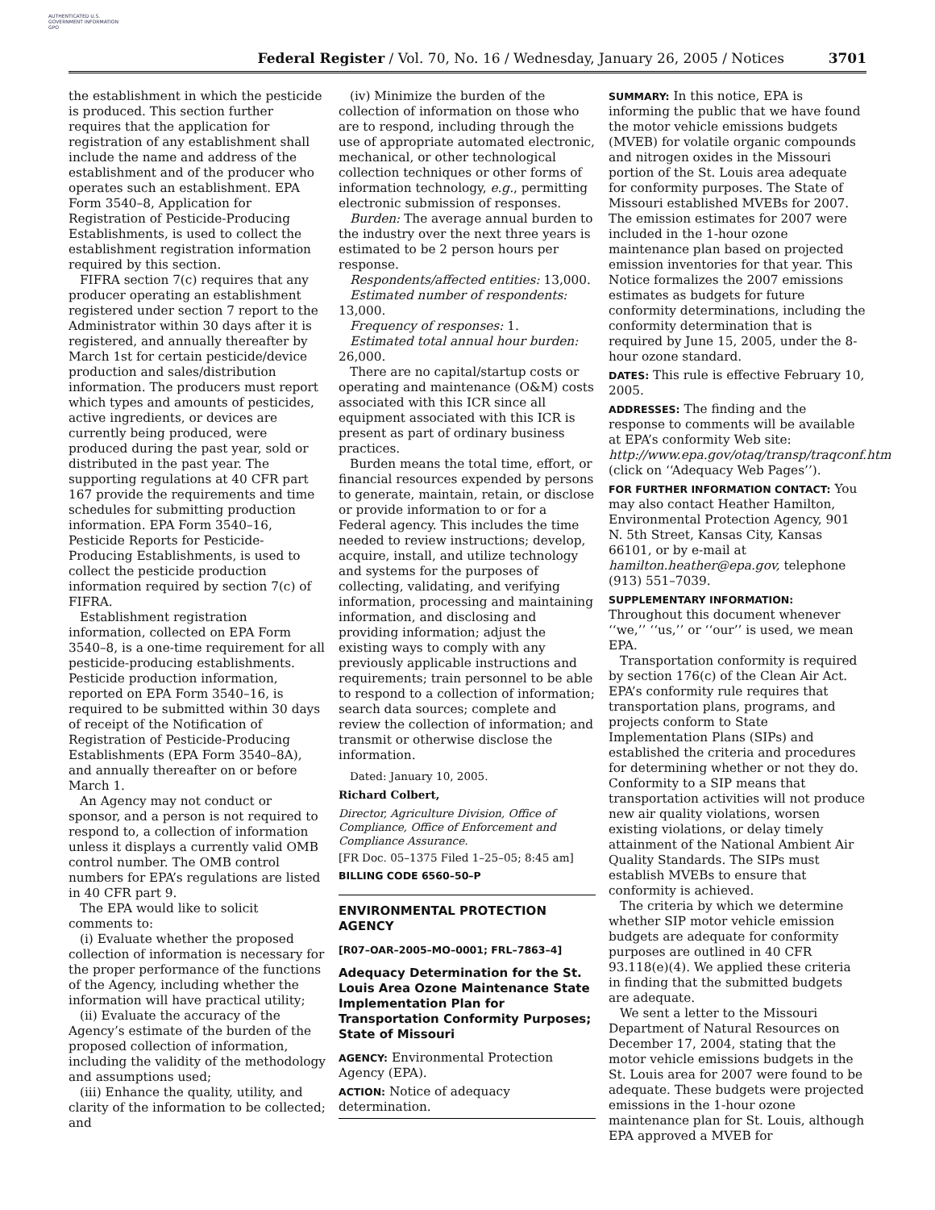AUTHENTICATED U.S. GOVERNMENT INFORMATION GPO
Federal Register / Vol. 70, No. 16 / Wednesday, January 26, 2005 / Notices 3701
the establishment in which the pesticide is produced. This section further requires that the application for registration of any establishment shall include the name and address of the establishment and of the producer who operates such an establishment. EPA Form 3540–8, Application for Registration of Pesticide-Producing Establishments, is used to collect the establishment registration information required by this section.
FIFRA section 7(c) requires that any producer operating an establishment registered under section 7 report to the Administrator within 30 days after it is registered, and annually thereafter by March 1st for certain pesticide/device production and sales/distribution information. The producers must report which types and amounts of pesticides, active ingredients, or devices are currently being produced, were produced during the past year, sold or distributed in the past year. The supporting regulations at 40 CFR part 167 provide the requirements and time schedules for submitting production information. EPA Form 3540–16, Pesticide Reports for Pesticide-Producing Establishments, is used to collect the pesticide production information required by section 7(c) of FIFRA.
Establishment registration information, collected on EPA Form 3540–8, is a one-time requirement for all pesticide-producing establishments. Pesticide production information, reported on EPA Form 3540–16, is required to be submitted within 30 days of receipt of the Notification of Registration of Pesticide-Producing Establishments (EPA Form 3540–8A), and annually thereafter on or before March 1.
An Agency may not conduct or sponsor, and a person is not required to respond to, a collection of information unless it displays a currently valid OMB control number. The OMB control numbers for EPA’s regulations are listed in 40 CFR part 9.
The EPA would like to solicit comments to:
(i) Evaluate whether the proposed collection of information is necessary for the proper performance of the functions of the Agency, including whether the information will have practical utility;
(ii) Evaluate the accuracy of the Agency’s estimate of the burden of the proposed collection of information, including the validity of the methodology and assumptions used;
(iii) Enhance the quality, utility, and clarity of the information to be collected; and
(iv) Minimize the burden of the collection of information on those who are to respond, including through the use of appropriate automated electronic, mechanical, or other technological collection techniques or other forms of information technology, e.g., permitting electronic submission of responses.
Burden: The average annual burden to the industry over the next three years is estimated to be 2 person hours per response.
Respondents/affected entities: 13,000.
Estimated number of respondents: 13,000.
Frequency of responses: 1.
Estimated total annual hour burden: 26,000.
There are no capital/startup costs or operating and maintenance (O&M) costs associated with this ICR since all equipment associated with this ICR is present as part of ordinary business practices.
Burden means the total time, effort, or financial resources expended by persons to generate, maintain, retain, or disclose or provide information to or for a Federal agency. This includes the time needed to review instructions; develop, acquire, install, and utilize technology and systems for the purposes of collecting, validating, and verifying information, processing and maintaining information, and disclosing and providing information; adjust the existing ways to comply with any previously applicable instructions and requirements; train personnel to be able to respond to a collection of information; search data sources; complete and review the collection of information; and transmit or otherwise disclose the information.
Dated: January 10, 2005.
Richard Colbert,
Director, Agriculture Division, Office of Compliance, Office of Enforcement and Compliance Assurance.
[FR Doc. 05–1375 Filed 1–25–05; 8:45 am]
BILLING CODE 6560–50–P
ENVIRONMENTAL PROTECTION AGENCY
[R07–OAR–2005–MO–0001; FRL–7863–4]
Adequacy Determination for the St. Louis Area Ozone Maintenance State Implementation Plan for Transportation Conformity Purposes; State of Missouri
AGENCY: Environmental Protection Agency (EPA).
ACTION: Notice of adequacy determination.
SUMMARY: In this notice, EPA is informing the public that we have found the motor vehicle emissions budgets (MVEB) for volatile organic compounds and nitrogen oxides in the Missouri portion of the St. Louis area adequate for conformity purposes. The State of Missouri established MVEBs for 2007. The emission estimates for 2007 were included in the 1-hour ozone maintenance plan based on projected emission inventories for that year. This Notice formalizes the 2007 emissions estimates as budgets for future conformity determinations, including the conformity determination that is required by June 15, 2005, under the 8-hour ozone standard.
DATES: This rule is effective February 10, 2005.
ADDRESSES: The finding and the response to comments will be available at EPA’s conformity Web site: http://www.epa.gov/otaq/transp/traqconf.htm (click on ‘‘Adequacy Web Pages’’).
FOR FURTHER INFORMATION CONTACT: You may also contact Heather Hamilton, Environmental Protection Agency, 901 N. 5th Street, Kansas City, Kansas 66101, or by e-mail at hamilton.heather@epa.gov, telephone (913) 551–7039.
SUPPLEMENTARY INFORMATION:
Throughout this document whenever ‘‘we,’’ ‘‘us,’’ or ‘‘our’’ is used, we mean EPA.
Transportation conformity is required by section 176(c) of the Clean Air Act. EPA’s conformity rule requires that transportation plans, programs, and projects conform to State Implementation Plans (SIPs) and established the criteria and procedures for determining whether or not they do. Conformity to a SIP means that transportation activities will not produce new air quality violations, worsen existing violations, or delay timely attainment of the National Ambient Air Quality Standards. The SIPs must establish MVEBs to ensure that conformity is achieved.
The criteria by which we determine whether SIP motor vehicle emission budgets are adequate for conformity purposes are outlined in 40 CFR 93.118(e)(4). We applied these criteria in finding that the submitted budgets are adequate.
We sent a letter to the Missouri Department of Natural Resources on December 17, 2004, stating that the motor vehicle emissions budgets in the St. Louis area for 2007 were found to be adequate. These budgets were projected emissions in the 1-hour ozone maintenance plan for St. Louis, although EPA approved a MVEB for